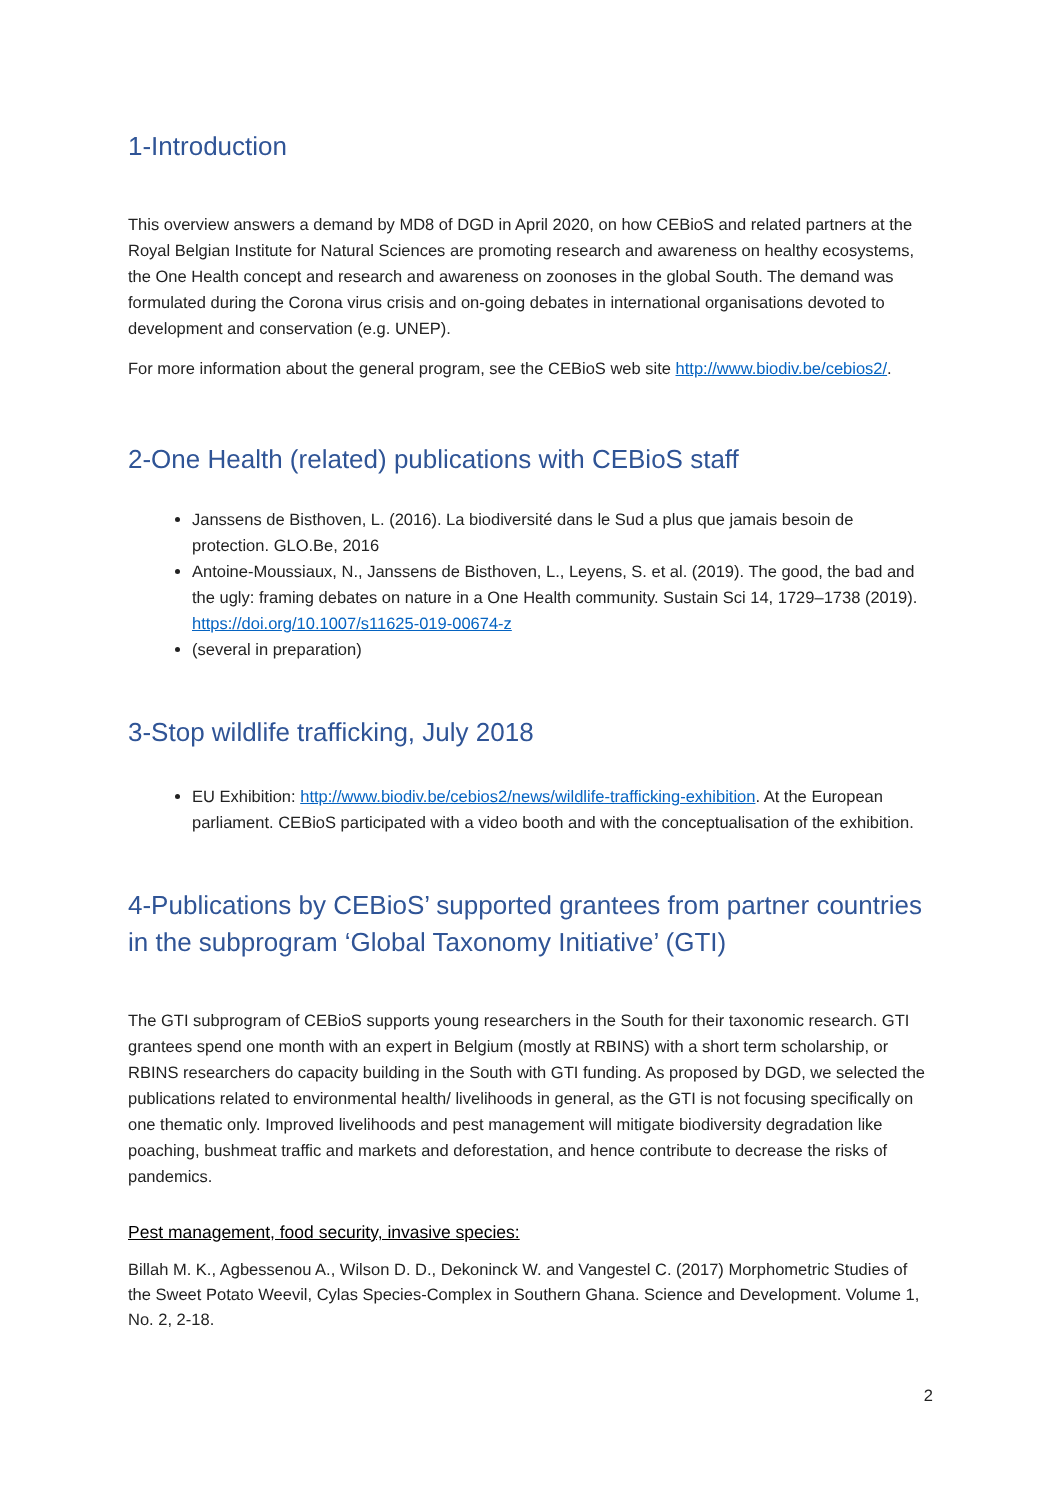1-Introduction
This overview answers a demand by MD8 of DGD in April 2020, on how CEBioS and related partners at the Royal Belgian Institute for Natural Sciences are promoting research and awareness on healthy ecosystems, the One Health concept and research and awareness on zoonoses in the global South. The demand was formulated during the Corona virus crisis and on-going debates in international organisations devoted to development and conservation (e.g. UNEP).
For more information about the general program, see the CEBioS web site http://www.biodiv.be/cebios2/.
2-One Health (related) publications with CEBioS staff
Janssens de Bisthoven, L. (2016). La biodiversité dans le Sud a plus que jamais besoin de protection. GLO.Be, 2016
Antoine-Moussiaux, N., Janssens de Bisthoven, L., Leyens, S. et al. (2019). The good, the bad and the ugly: framing debates on nature in a One Health community. Sustain Sci 14, 1729–1738 (2019). https://doi.org/10.1007/s11625-019-00674-z
(several in preparation)
3-Stop wildlife trafficking, July 2018
EU Exhibition: http://www.biodiv.be/cebios2/news/wildlife-trafficking-exhibition. At the European parliament. CEBioS participated with a video booth and with the conceptualisation of the exhibition.
4-Publications by CEBioS’ supported grantees from partner countries in the subprogram ‘Global Taxonomy Initiative’ (GTI)
The GTI subprogram of CEBioS supports young researchers in the South for their taxonomic research. GTI grantees spend one month with an expert in Belgium (mostly at RBINS) with a short term scholarship, or RBINS researchers do capacity building in the South with GTI funding. As proposed by DGD, we selected the publications related to environmental health/ livelihoods in general, as the GTI is not focusing specifically on one thematic only. Improved livelihoods and pest management will mitigate biodiversity degradation like poaching, bushmeat traffic and markets and deforestation, and hence contribute to decrease the risks of pandemics.
Pest management, food security, invasive species:
Billah M. K., Agbessenou A., Wilson D. D., Dekoninck W. and Vangestel C. (2017) Morphometric Studies of the Sweet Potato Weevil, Cylas Species-Complex in Southern Ghana. Science and Development. Volume 1, No. 2, 2-18.
2